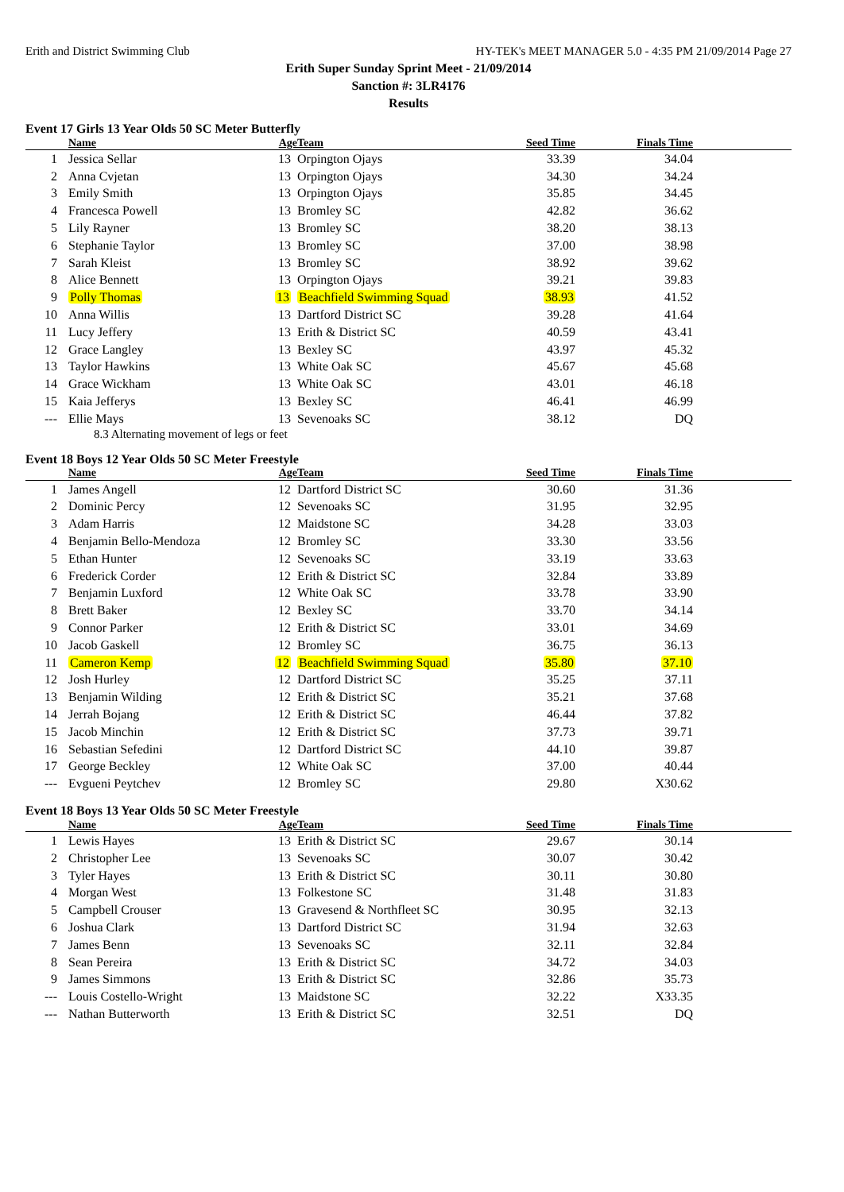Erith and District Swimming Club HY-TEK's MEET MANAGER 5.0 - 4:35 PM 21/09/2014 Page 27
Erith Super Sunday Sprint Meet - 21/09/2014
Sanction #: 3LR4176
Results
Event 17 Girls 13 Year Olds 50 SC Meter Butterfly
| | Name | Age | Team | Seed Time | Finals Time | |
| --- | --- | --- | --- | --- | --- | --- |
| 1 | Jessica Sellar | 13 | Orpington Ojays | 33.39 | 34.04 | |
| 2 | Anna Cvjetan | 13 | Orpington Ojays | 34.30 | 34.24 | |
| 3 | Emily Smith | 13 | Orpington Ojays | 35.85 | 34.45 | |
| 4 | Francesca Powell | 13 | Bromley SC | 42.82 | 36.62 | |
| 5 | Lily Rayner | 13 | Bromley SC | 38.20 | 38.13 | |
| 6 | Stephanie Taylor | 13 | Bromley SC | 37.00 | 38.98 | |
| 7 | Sarah Kleist | 13 | Bromley SC | 38.92 | 39.62 | |
| 8 | Alice Bennett | 13 | Orpington Ojays | 39.21 | 39.83 | |
| 9 | Polly Thomas | 13 | Beachfield Swimming Squad | 38.93 | 41.52 | |
| 10 | Anna Willis | 13 | Dartford District SC | 39.28 | 41.64 | |
| 11 | Lucy Jeffery | 13 | Erith & District SC | 40.59 | 43.41 | |
| 12 | Grace Langley | 13 | Bexley SC | 43.97 | 45.32 | |
| 13 | Taylor Hawkins | 13 | White Oak SC | 45.67 | 45.68 | |
| 14 | Grace Wickham | 13 | White Oak SC | 43.01 | 46.18 | |
| 15 | Kaia Jefferys | 13 | Bexley SC | 46.41 | 46.99 | |
| --- | Ellie Mays | 13 | Sevenoaks SC | 38.12 | DQ | |
8.3 Alternating movement of legs or feet
Event 18 Boys 12 Year Olds 50 SC Meter Freestyle
| | Name | Age | Team | Seed Time | Finals Time | |
| --- | --- | --- | --- | --- | --- | --- |
| 1 | James Angell | 12 | Dartford District SC | 30.60 | 31.36 | |
| 2 | Dominic Percy | 12 | Sevenoaks SC | 31.95 | 32.95 | |
| 3 | Adam Harris | 12 | Maidstone SC | 34.28 | 33.03 | |
| 4 | Benjamin Bello-Mendoza | 12 | Bromley SC | 33.30 | 33.56 | |
| 5 | Ethan Hunter | 12 | Sevenoaks SC | 33.19 | 33.63 | |
| 6 | Frederick Corder | 12 | Erith & District SC | 32.84 | 33.89 | |
| 7 | Benjamin Luxford | 12 | White Oak SC | 33.78 | 33.90 | |
| 8 | Brett Baker | 12 | Bexley SC | 33.70 | 34.14 | |
| 9 | Connor Parker | 12 | Erith & District SC | 33.01 | 34.69 | |
| 10 | Jacob Gaskell | 12 | Bromley SC | 36.75 | 36.13 | |
| 11 | Cameron Kemp | 12 | Beachfield Swimming Squad | 35.80 | 37.10 | |
| 12 | Josh Hurley | 12 | Dartford District SC | 35.25 | 37.11 | |
| 13 | Benjamin Wilding | 12 | Erith & District SC | 35.21 | 37.68 | |
| 14 | Jerrah Bojang | 12 | Erith & District SC | 46.44 | 37.82 | |
| 15 | Jacob Minchin | 12 | Erith & District SC | 37.73 | 39.71 | |
| 16 | Sebastian Sefedini | 12 | Dartford District SC | 44.10 | 39.87 | |
| 17 | George Beckley | 12 | White Oak SC | 37.00 | 40.44 | |
| --- | Evgueni Peytchev | 12 | Bromley SC | 29.80 | X30.62 | |
Event 18 Boys 13 Year Olds 50 SC Meter Freestyle
| | Name | Age | Team | Seed Time | Finals Time | |
| --- | --- | --- | --- | --- | --- | --- |
| 1 | Lewis Hayes | 13 | Erith & District SC | 29.67 | 30.14 | |
| 2 | Christopher Lee | 13 | Sevenoaks SC | 30.07 | 30.42 | |
| 3 | Tyler Hayes | 13 | Erith & District SC | 30.11 | 30.80 | |
| 4 | Morgan West | 13 | Folkestone SC | 31.48 | 31.83 | |
| 5 | Campbell Crouser | 13 | Gravesend & Northfleet SC | 30.95 | 32.13 | |
| 6 | Joshua Clark | 13 | Dartford District SC | 31.94 | 32.63 | |
| 7 | James Benn | 13 | Sevenoaks SC | 32.11 | 32.84 | |
| 8 | Sean Pereira | 13 | Erith & District SC | 34.72 | 34.03 | |
| 9 | James Simmons | 13 | Erith & District SC | 32.86 | 35.73 | |
| --- | Louis Costello-Wright | 13 | Maidstone SC | 32.22 | X33.35 | |
| --- | Nathan Butterworth | 13 | Erith & District SC | 32.51 | DQ | |